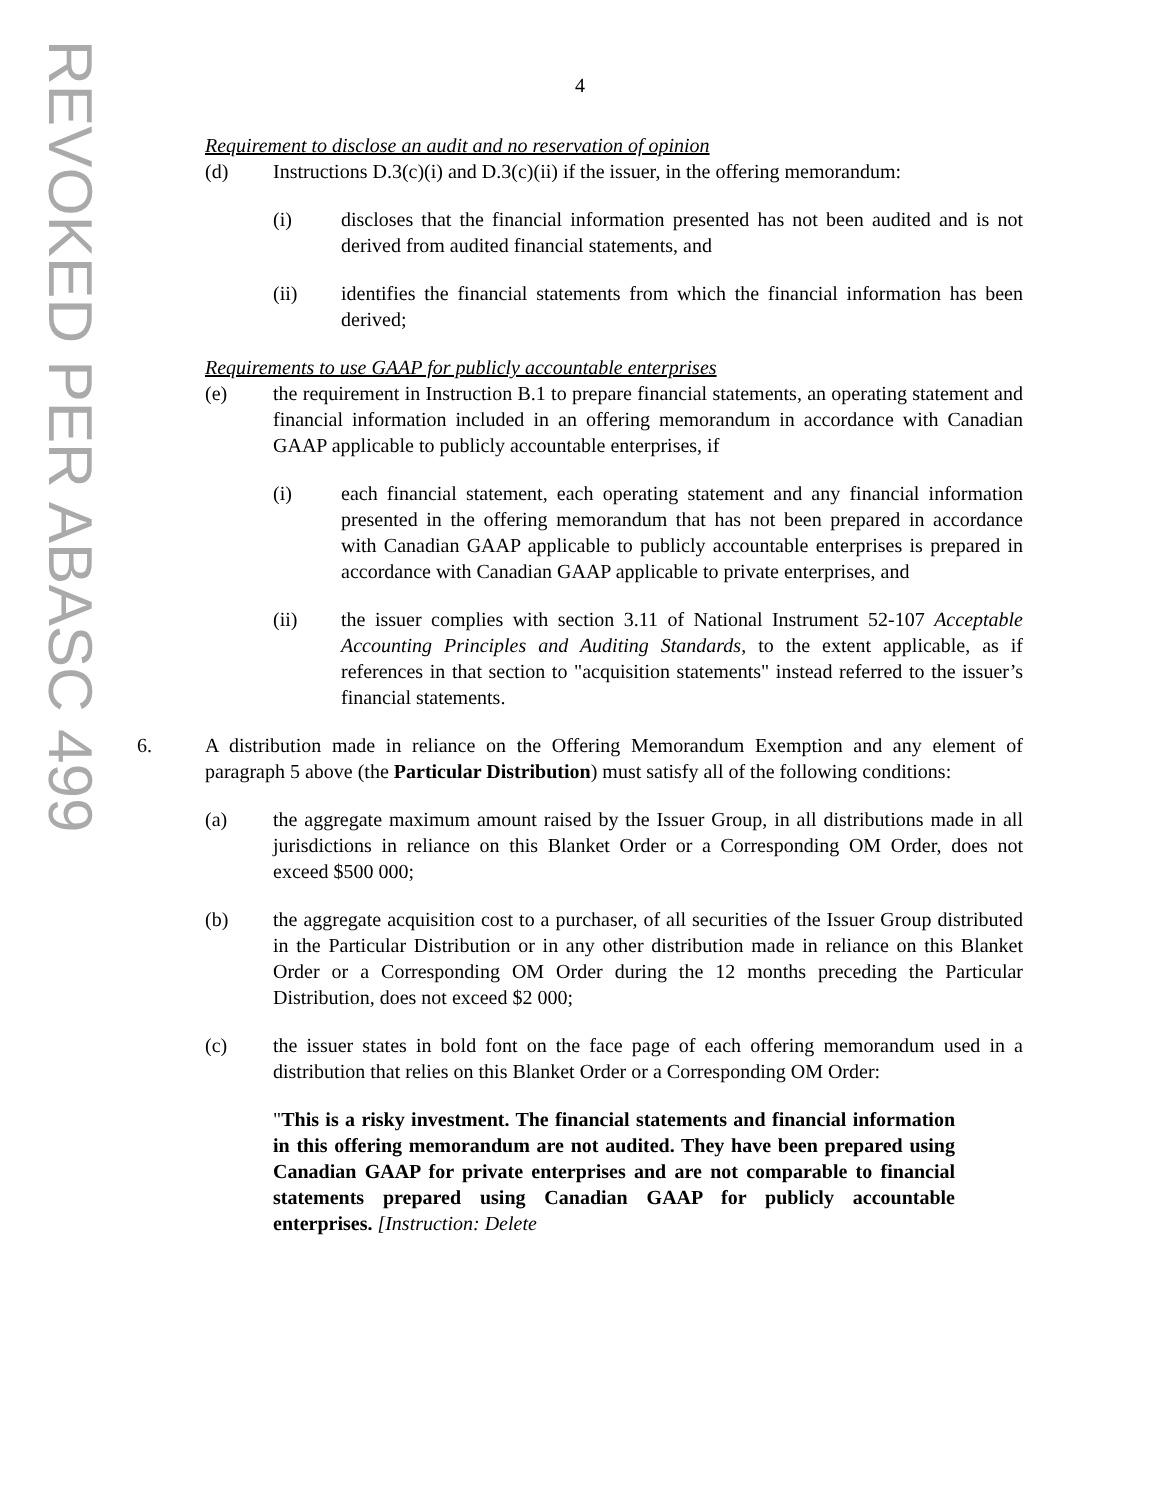REVOKED PER ABASC 499
4
Requirement to disclose an audit and no reservation of opinion
(d) Instructions D.3(c)(i) and D.3(c)(ii) if the issuer, in the offering memorandum:
(i) discloses that the financial information presented has not been audited and is not derived from audited financial statements, and
(ii) identifies the financial statements from which the financial information has been derived;
Requirements to use GAAP for publicly accountable enterprises
(e) the requirement in Instruction B.1 to prepare financial statements, an operating statement and financial information included in an offering memorandum in accordance with Canadian GAAP applicable to publicly accountable enterprises, if
(i) each financial statement, each operating statement and any financial information presented in the offering memorandum that has not been prepared in accordance with Canadian GAAP applicable to publicly accountable enterprises is prepared in accordance with Canadian GAAP applicable to private enterprises, and
(ii) the issuer complies with section 3.11 of National Instrument 52-107 Acceptable Accounting Principles and Auditing Standards, to the extent applicable, as if references in that section to "acquisition statements" instead referred to the issuer’s financial statements.
6. A distribution made in reliance on the Offering Memorandum Exemption and any element of paragraph 5 above (the Particular Distribution) must satisfy all of the following conditions:
(a) the aggregate maximum amount raised by the Issuer Group, in all distributions made in all jurisdictions in reliance on this Blanket Order or a Corresponding OM Order, does not exceed $500 000;
(b) the aggregate acquisition cost to a purchaser, of all securities of the Issuer Group distributed in the Particular Distribution or in any other distribution made in reliance on this Blanket Order or a Corresponding OM Order during the 12 months preceding the Particular Distribution, does not exceed $2 000;
(c) the issuer states in bold font on the face page of each offering memorandum used in a distribution that relies on this Blanket Order or a Corresponding OM Order:
"This is a risky investment. The financial statements and financial information in this offering memorandum are not audited. They have been prepared using Canadian GAAP for private enterprises and are not comparable to financial statements prepared using Canadian GAAP for publicly accountable enterprises. [Instruction: Delete